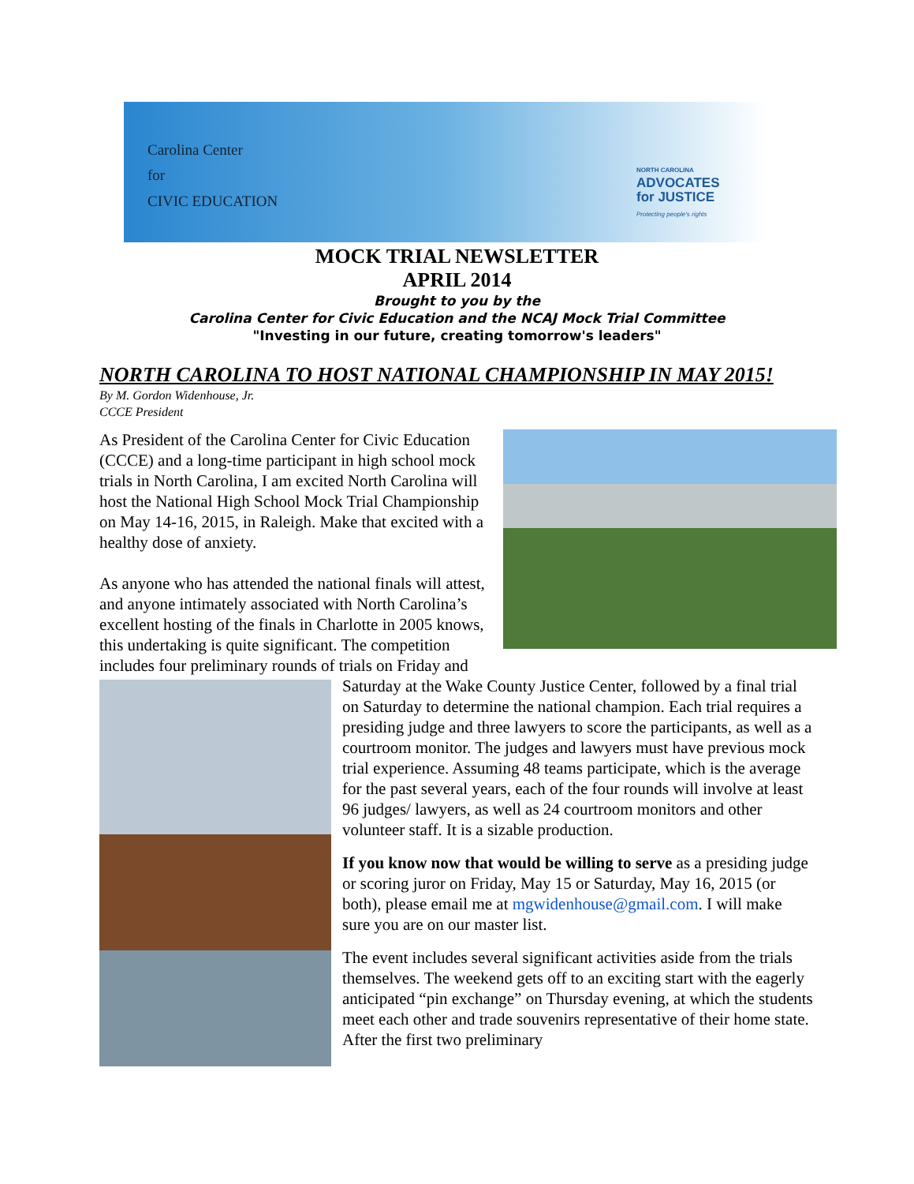Carolina Center
for
CIVIC EDUCATION
NORTH CAROLINA
ADVOCATES
for JUSTICE
Protecting people's rights
MOCK TRIAL NEWSLETTER
APRIL 2014
Brought to you by the
Carolina Center for Civic Education and the NCAJ Mock Trial Committee
"Investing in our future, creating tomorrow's leaders"
NORTH CAROLINA TO HOST NATIONAL CHAMPIONSHIP IN MAY 2015!
By M. Gordon Widenhouse, Jr.
CCCE President
As President of the Carolina Center for Civic Education (CCCE) and a long-time participant in high school mock trials in North Carolina, I am excited North Carolina will host the National High School Mock Trial Championship on May 14-16, 2015, in Raleigh. Make that excited with a healthy dose of anxiety.
As anyone who has attended the national finals will attest, and anyone intimately associated with North Carolina’s excellent hosting of the finals in Charlotte in 2005 knows, this undertaking is quite significant. The competition includes four preliminary rounds of trials on Friday and Saturday at the Wake County Justice Center, followed by a final trial on Saturday to determine the national champion. Each trial requires a presiding judge and three lawyers to score the participants, as well as a courtroom monitor. The judges and lawyers must have previous mock trial experience. Assuming 48 teams participate, which is the average for the past several years, each of the four rounds will involve at least 96 judges/ lawyers, as well as 24 courtroom monitors and other volunteer staff. It is a sizable production.
If you know now that would be willing to serve as a presiding judge or scoring juror on Friday, May 15 or Saturday, May 16, 2015 (or both), please email me at mgwidenhouse@gmail.com. I will make sure you are on our master list.
The event includes several significant activities aside from the trials themselves. The weekend gets off to an exciting start with the eagerly anticipated “pin exchange” on Thursday evening, at which the students meet each other and trade souvenirs representative of their home state. After the first two preliminary